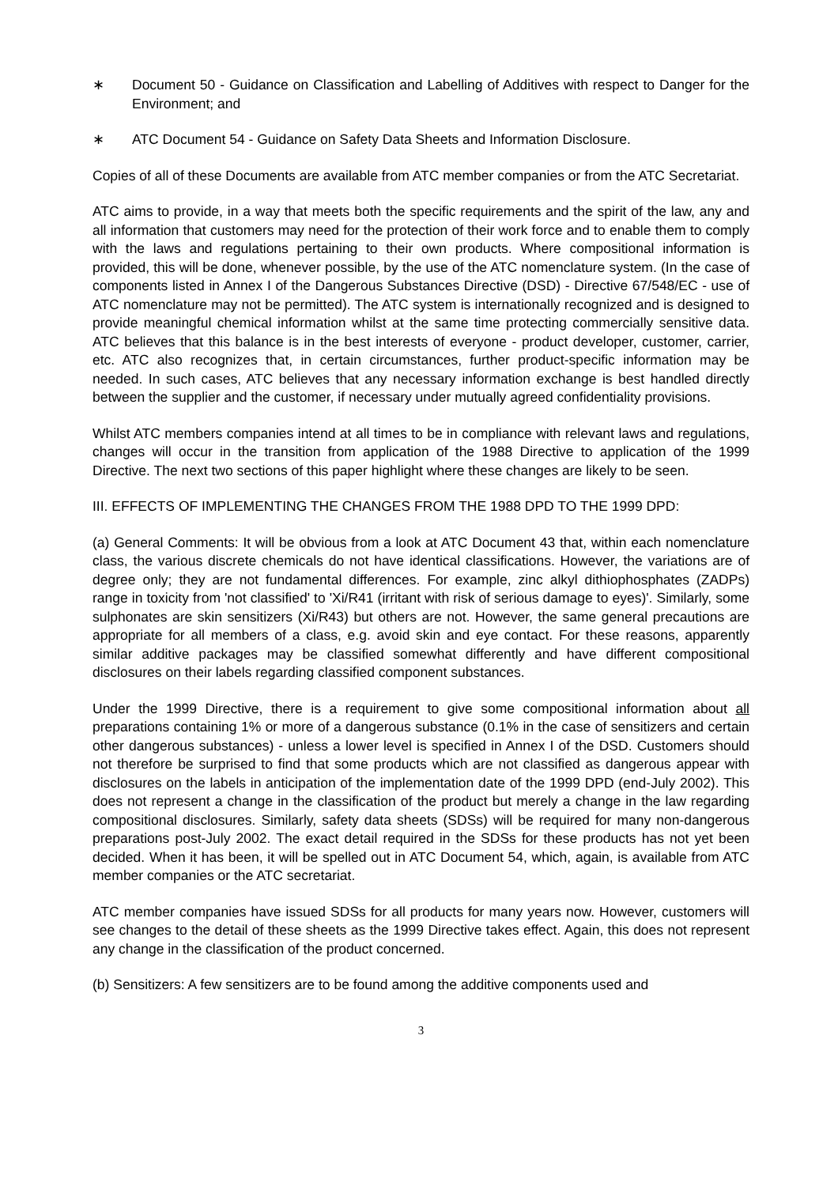∗ Document 50 - Guidance on Classification and Labelling of Additives with respect to Danger for the Environment; and
∗ ATC Document 54 - Guidance on Safety Data Sheets and Information Disclosure.
Copies of all of these Documents are available from ATC member companies or from the ATC Secretariat.
ATC aims to provide, in a way that meets both the specific requirements and the spirit of the law, any and all information that customers may need for the protection of their work force and to enable them to comply with the laws and regulations pertaining to their own products. Where compositional information is provided, this will be done, whenever possible, by the use of the ATC nomenclature system. (In the case of components listed in Annex I of the Dangerous Substances Directive (DSD) - Directive 67/548/EC - use of ATC nomenclature may not be permitted). The ATC system is internationally recognized and is designed to provide meaningful chemical information whilst at the same time protecting commercially sensitive data. ATC believes that this balance is in the best interests of everyone - product developer, customer, carrier, etc. ATC also recognizes that, in certain circumstances, further product-specific information may be needed. In such cases, ATC believes that any necessary information exchange is best handled directly between the supplier and the customer, if necessary under mutually agreed confidentiality provisions.
Whilst ATC members companies intend at all times to be in compliance with relevant laws and regulations, changes will occur in the transition from application of the 1988 Directive to application of the 1999 Directive. The next two sections of this paper highlight where these changes are likely to be seen.
III. EFFECTS OF IMPLEMENTING THE CHANGES FROM THE 1988 DPD TO THE 1999 DPD:
(a) General Comments: It will be obvious from a look at ATC Document 43 that, within each nomenclature class, the various discrete chemicals do not have identical classifications. However, the variations are of degree only; they are not fundamental differences. For example, zinc alkyl dithiophosphates (ZADPs) range in toxicity from 'not classified' to 'Xi/R41 (irritant with risk of serious damage to eyes)'. Similarly, some sulphonates are skin sensitizers (Xi/R43) but others are not. However, the same general precautions are appropriate for all members of a class, e.g. avoid skin and eye contact. For these reasons, apparently similar additive packages may be classified somewhat differently and have different compositional disclosures on their labels regarding classified component substances.
Under the 1999 Directive, there is a requirement to give some compositional information about all preparations containing 1% or more of a dangerous substance (0.1% in the case of sensitizers and certain other dangerous substances) - unless a lower level is specified in Annex I of the DSD. Customers should not therefore be surprised to find that some products which are not classified as dangerous appear with disclosures on the labels in anticipation of the implementation date of the 1999 DPD (end-July 2002). This does not represent a change in the classification of the product but merely a change in the law regarding compositional disclosures. Similarly, safety data sheets (SDSs) will be required for many non-dangerous preparations post-July 2002. The exact detail required in the SDSs for these products has not yet been decided. When it has been, it will be spelled out in ATC Document 54, which, again, is available from ATC member companies or the ATC secretariat.
ATC member companies have issued SDSs for all products for many years now. However, customers will see changes to the detail of these sheets as the 1999 Directive takes effect. Again, this does not represent any change in the classification of the product concerned.
(b) Sensitizers: A few sensitizers are to be found among the additive components used and
3